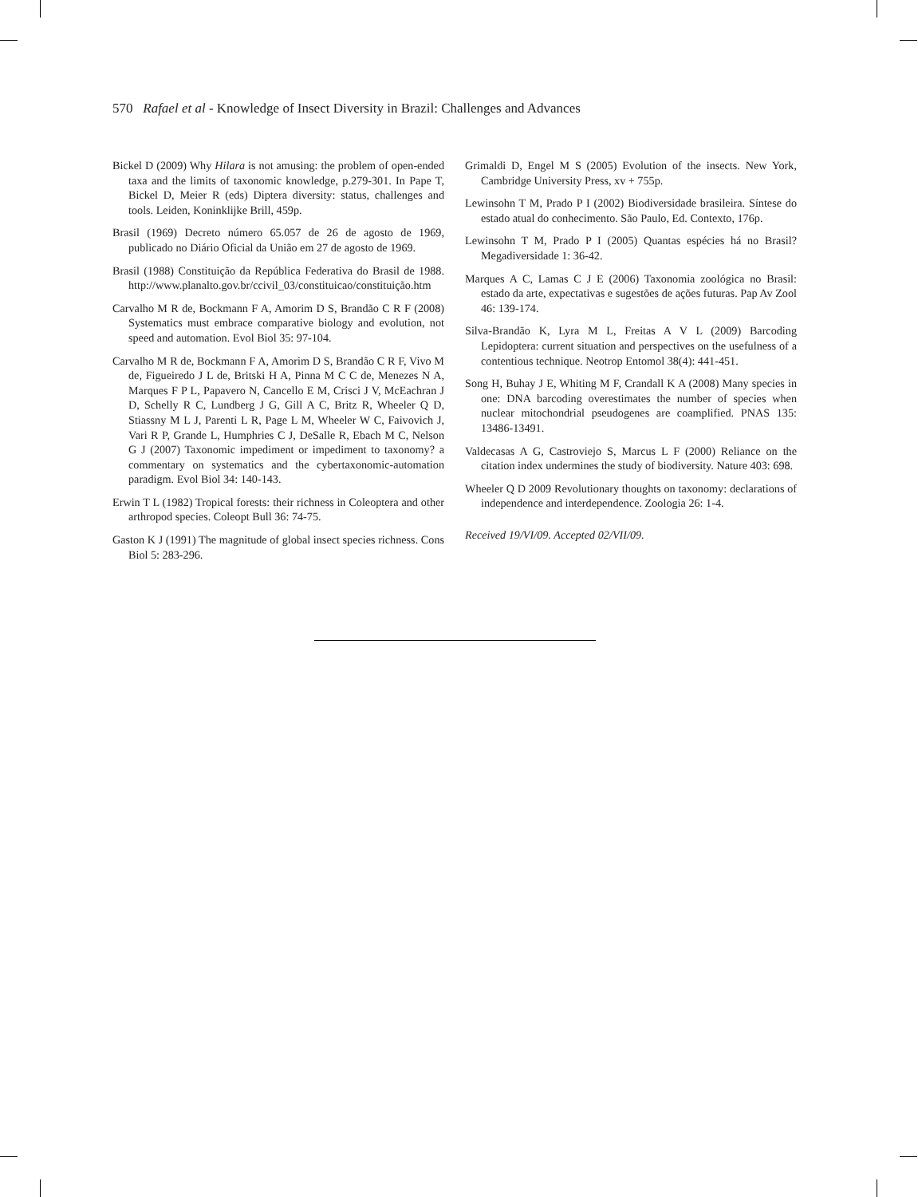570 Rafael et al - Knowledge of Insect Diversity in Brazil: Challenges and Advances
Bickel D (2009) Why Hilara is not amusing: the problem of open-ended taxa and the limits of taxonomic knowledge, p.279-301. In Pape T, Bickel D, Meier R (eds) Diptera diversity: status, challenges and tools. Leiden, Koninklijke Brill, 459p.
Brasil (1969) Decreto número 65.057 de 26 de agosto de 1969, publicado no Diário Oficial da União em 27 de agosto de 1969.
Brasil (1988) Constituição da República Federativa do Brasil de 1988. http://www.planalto.gov.br/ccivil_03/constituicao/constituição.htm
Carvalho M R de, Bockmann F A, Amorim D S, Brandão C R F (2008) Systematics must embrace comparative biology and evolution, not speed and automation. Evol Biol 35: 97-104.
Carvalho M R de, Bockmann F A, Amorim D S, Brandão C R F, Vivo M de, Figueiredo J L de, Britski H A, Pinna M C C de, Menezes N A, Marques F P L, Papavero N, Cancello E M, Crisci J V, McEachran J D, Schelly R C, Lundberg J G, Gill A C, Britz R, Wheeler Q D, Stiassny M L J, Parenti L R, Page L M, Wheeler W C, Faivovich J, Vari R P, Grande L, Humphries C J, DeSalle R, Ebach M C, Nelson G J (2007) Taxonomic impediment or impediment to taxonomy? a commentary on systematics and the cybertaxonomic-automation paradigm. Evol Biol 34: 140-143.
Erwin T L (1982) Tropical forests: their richness in Coleoptera and other arthropod species. Coleopt Bull 36: 74-75.
Gaston K J (1991) The magnitude of global insect species richness. Cons Biol 5: 283-296.
Grimaldi D, Engel M S (2005) Evolution of the insects. New York, Cambridge University Press, xv + 755p.
Lewinsohn T M, Prado P I (2002) Biodiversidade brasileira. Síntese do estado atual do conhecimento. São Paulo, Ed. Contexto, 176p.
Lewinsohn T M, Prado P I (2005) Quantas espécies há no Brasil? Megadiversidade 1: 36-42.
Marques A C, Lamas C J E (2006) Taxonomia zoológica no Brasil: estado da arte, expectativas e sugestões de ações futuras. Pap Av Zool 46: 139-174.
Silva-Brandão K, Lyra M L, Freitas A V L (2009) Barcoding Lepidoptera: current situation and perspectives on the usefulness of a contentious technique. Neotrop Entomol 38(4): 441-451.
Song H, Buhay J E, Whiting M F, Crandall K A (2008) Many species in one: DNA barcoding overestimates the number of species when nuclear mitochondrial pseudogenes are coamplified. PNAS 135: 13486-13491.
Valdecasas A G, Castroviejo S, Marcus L F (2000) Reliance on the citation index undermines the study of biodiversity. Nature 403: 698.
Wheeler Q D 2009 Revolutionary thoughts on taxonomy: declarations of independence and interdependence. Zoologia 26: 1-4.
Received 19/VI/09. Accepted 02/VII/09.